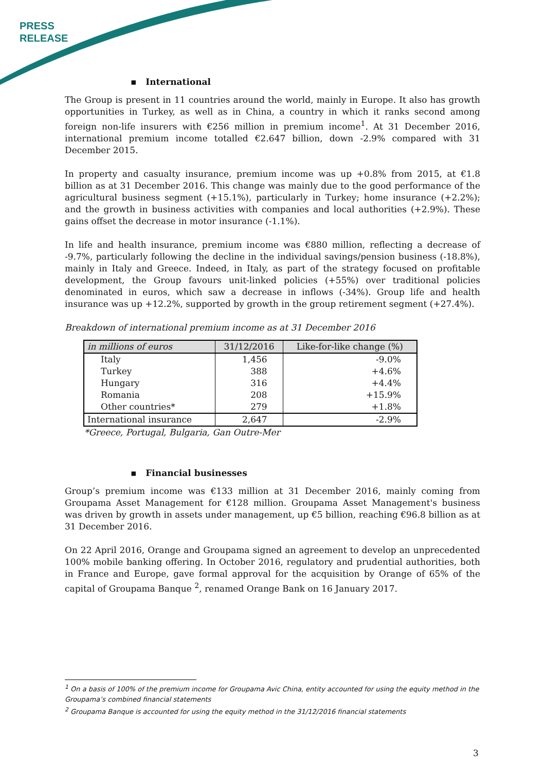PRESS
RELEASE
▪ International
The Group is present in 11 countries around the world, mainly in Europe. It also has growth opportunities in Turkey, as well as in China, a country in which it ranks second among foreign non-life insurers with €256 million in premium income<sup>1</sup>. At 31 December 2016, international premium income totalled €2.647 billion, down -2.9% compared with 31 December 2015.
In property and casualty insurance, premium income was up +0.8% from 2015, at €1.8 billion as at 31 December 2016. This change was mainly due to the good performance of the agricultural business segment (+15.1%), particularly in Turkey; home insurance (+2.2%); and the growth in business activities with companies and local authorities (+2.9%). These gains offset the decrease in motor insurance (-1.1%).
In life and health insurance, premium income was €880 million, reflecting a decrease of -9.7%, particularly following the decline in the individual savings/pension business (-18.8%), mainly in Italy and Greece. Indeed, in Italy, as part of the strategy focused on profitable development, the Group favours unit-linked policies (+55%) over traditional policies denominated in euros, which saw a decrease in inflows (-34%). Group life and health insurance was up +12.2%, supported by growth in the group retirement segment (+27.4%).
Breakdown of international premium income as at 31 December 2016
| in millions of euros | 31/12/2016 | Like-for-like change (%) |
| --- | --- | --- |
| Italy | 1,456 | -9.0% |
| Turkey | 388 | +4.6% |
| Hungary | 316 | +4.4% |
| Romania | 208 | +15.9% |
| Other countries* | 279 | +1.8% |
| International insurance | 2,647 | -2.9% |
*Greece, Portugal, Bulgaria, Gan Outre-Mer
▪ Financial businesses
Group’s premium income was €133 million at 31 December 2016, mainly coming from Groupama Asset Management for €128 million. Groupama Asset Management's business was driven by growth in assets under management, up €5 billion, reaching €96.8 billion as at 31 December 2016.
On 22 April 2016, Orange and Groupama signed an agreement to develop an unprecedented 100% mobile banking offering. In October 2016, regulatory and prudential authorities, both in France and Europe, gave formal approval for the acquisition by Orange of 65% of the capital of Groupama Banque <sup>2</sup>, renamed Orange Bank on 16 January 2017.
<sup>1</sup> On a basis of 100% of the premium income for Groupama Avic China, entity accounted for using the equity method in the Groupama’s combined financial statements
<sup>2</sup> Groupama Banque is accounted for using the equity method in the 31/12/2016 financial statements
3